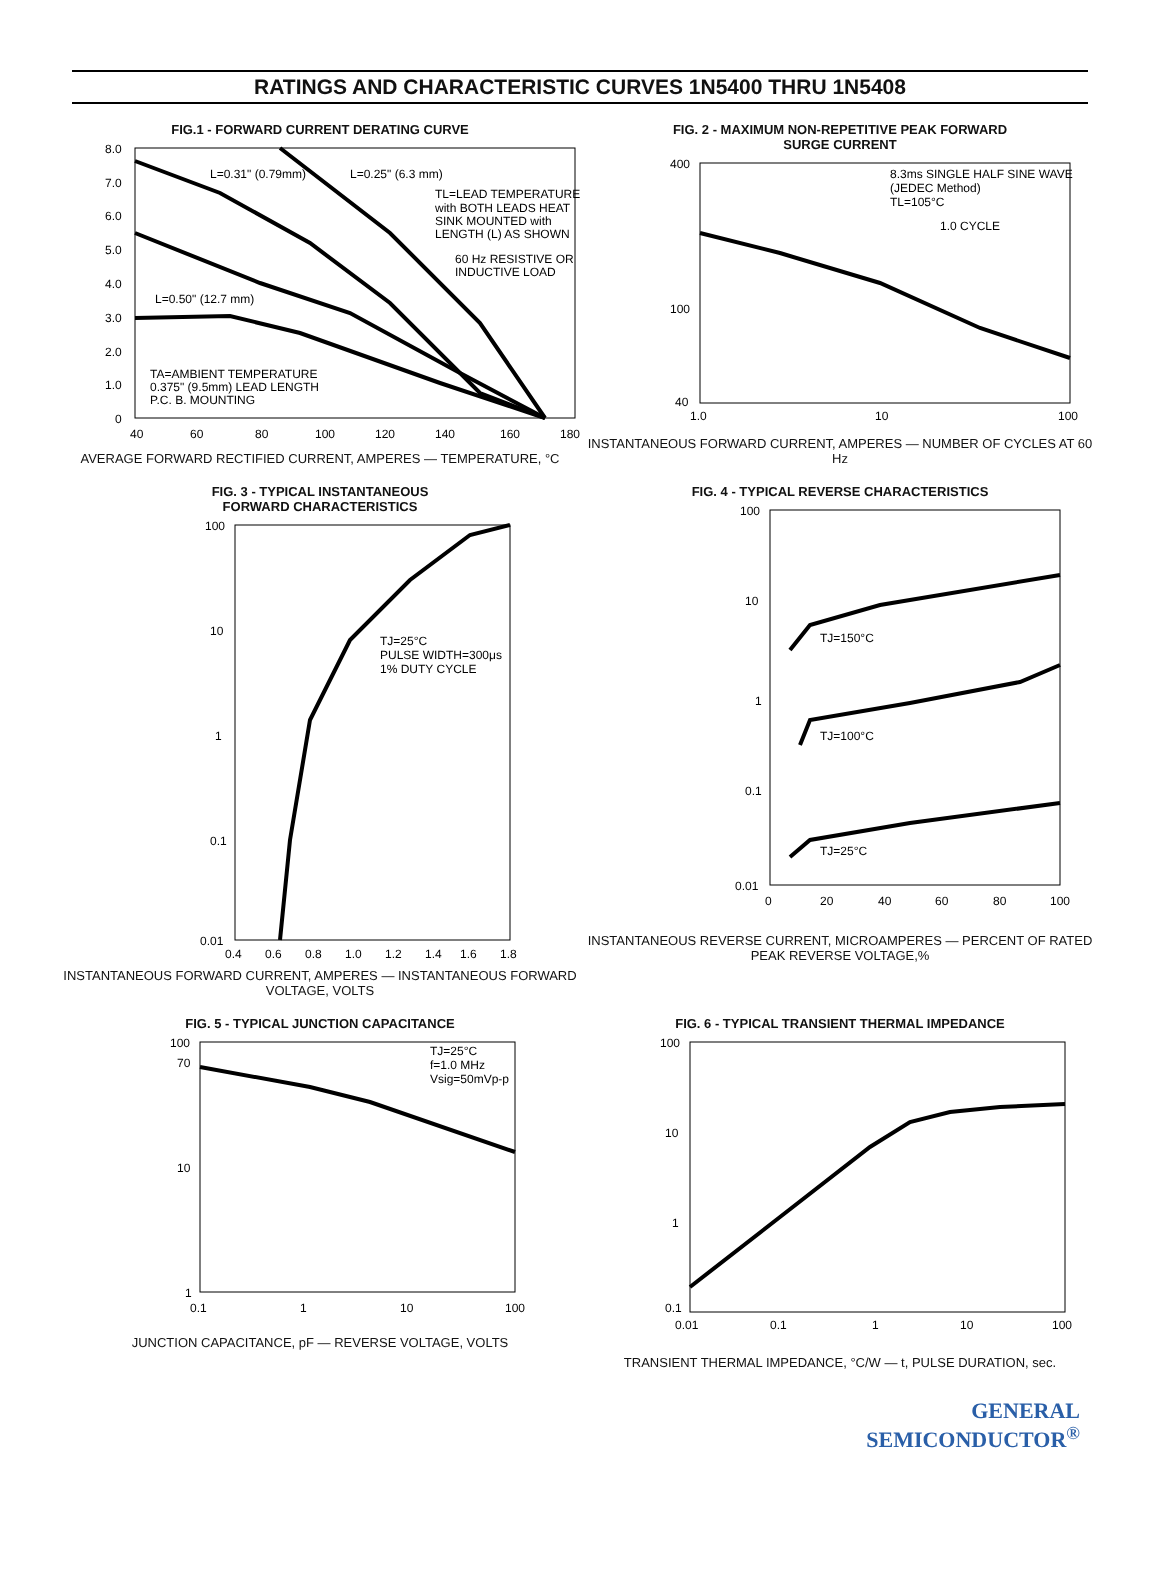RATINGS AND CHARACTERISTIC CURVES 1N5400 THRU 1N5408
FIG.1 - FORWARD CURRENT DERATING CURVE
L=0.31" (0.79mm)
L=0.25" (6.3 mm)
TL=LEAD TEMPERATURE
with BOTH LEADS HEAT
SINK MOUNTED with
LENGTH (L) AS SHOWN
60 Hz RESISTIVE OR
INDUCTIVE LOAD
L=0.50" (12.7 mm)
TA=AMBIENT TEMPERATURE
0.375" (9.5mm) LEAD LENGTH
P.C. B. MOUNTING
8.0
7.0
6.0
5.0
4.0
3.0
2.0
1.0
0
40
60
80
100
120
140
160
180
AVERAGE FORWARD RECTIFIED CURRENT, AMPERES — TEMPERATURE, °C
FIG. 2 - MAXIMUM NON-REPETITIVE PEAK FORWARD
SURGE CURRENT
8.3ms SINGLE HALF SINE WAVE
(JEDEC Method)
TL=105°C
1.0 CYCLE
400
100
40
1.0
10
100
INSTANTANEOUS FORWARD CURRENT, AMPERES — NUMBER OF CYCLES AT 60 Hz
FIG. 3 - TYPICAL INSTANTANEOUS
FORWARD CHARACTERISTICS
TJ=25°C
PULSE WIDTH=300μs
1% DUTY CYCLE
100
10
1
0.1
0.01
0.4
0.6
0.8
1.0
1.2
1.4
1.6
1.8
INSTANTANEOUS FORWARD CURRENT, AMPERES — INSTANTANEOUS FORWARD VOLTAGE, VOLTS
FIG. 4 - TYPICAL REVERSE CHARACTERISTICS
TJ=150°C
TJ=100°C
TJ=25°C
100
10
1
0.1
0.01
0
20
40
60
80
100
INSTANTANEOUS REVERSE CURRENT, MICROAMPERES — PERCENT OF RATED PEAK REVERSE VOLTAGE,%
FIG. 5 - TYPICAL JUNCTION CAPACITANCE
TJ=25°C
f=1.0 MHz
Vsig=50mVp-p
100
70
10
1
0.1
1
10
100
JUNCTION CAPACITANCE, pF — REVERSE VOLTAGE, VOLTS
FIG. 6 - TYPICAL TRANSIENT THERMAL IMPEDANCE
100
10
1
0.1
0.01
0.1
1
10
100
TRANSIENT THERMAL IMPEDANCE, °C/W — t, PULSE DURATION, sec.
GENERAL
SEMICONDUCTOR<sup>®</sup>